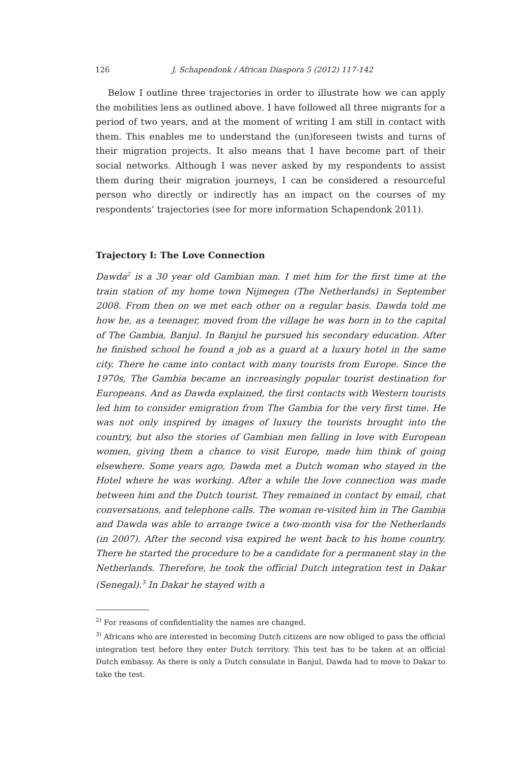126 J. Schapendonk / African Diaspora 5 (2012) 117-142
Below I outline three trajectories in order to illustrate how we can apply the mobilities lens as outlined above. I have followed all three migrants for a period of two years, and at the moment of writing I am still in contact with them. This enables me to understand the (un)foreseen twists and turns of their migration projects. It also means that I have become part of their social networks. Although I was never asked by my respondents to assist them during their migration journeys, I can be considered a resourceful person who directly or indirectly has an impact on the courses of my respondents’ trajectories (see for more information Schapendonk 2011).
Trajectory I: The Love Connection
Dawda<sup>2</sup> is a 30 year old Gambian man. I met him for the first time at the train station of my home town Nijmegen (The Netherlands) in September 2008. From then on we met each other on a regular basis. Dawda told me how he, as a teenager, moved from the village he was born in to the capital of The Gambia, Banjul. In Banjul he pursued his secondary education. After he finished school he found a job as a guard at a luxury hotel in the same city. There he came into contact with many tourists from Europe. Since the 1970s, The Gambia became an increasingly popular tourist destination for Europeans. And as Dawda explained, the first contacts with Western tourists led him to consider emigration from The Gambia for the very first time. He was not only inspired by images of luxury the tourists brought into the country, but also the stories of Gambian men falling in love with European women, giving them a chance to visit Europe, made him think of going elsewhere. Some years ago, Dawda met a Dutch woman who stayed in the Hotel where he was working. After a while the love connection was made between him and the Dutch tourist. They remained in contact by email, chat conversations, and telephone calls. The woman re-visited him in The Gambia and Dawda was able to arrange twice a two-month visa for the Netherlands (in 2007). After the second visa expired he went back to his home country. There he started the procedure to be a candidate for a permanent stay in the Netherlands. Therefore, he took the official Dutch integration test in Dakar (Senegal).<sup>3</sup> In Dakar he stayed with a
<sup>2)</sup> For reasons of confidentiality the names are changed.
<sup>3)</sup> Africans who are interested in becoming Dutch citizens are now obliged to pass the official integration test before they enter Dutch territory. This test has to be taken at an official Dutch embassy. As there is only a Dutch consulate in Banjul, Dawda had to move to Dakar to take the test.